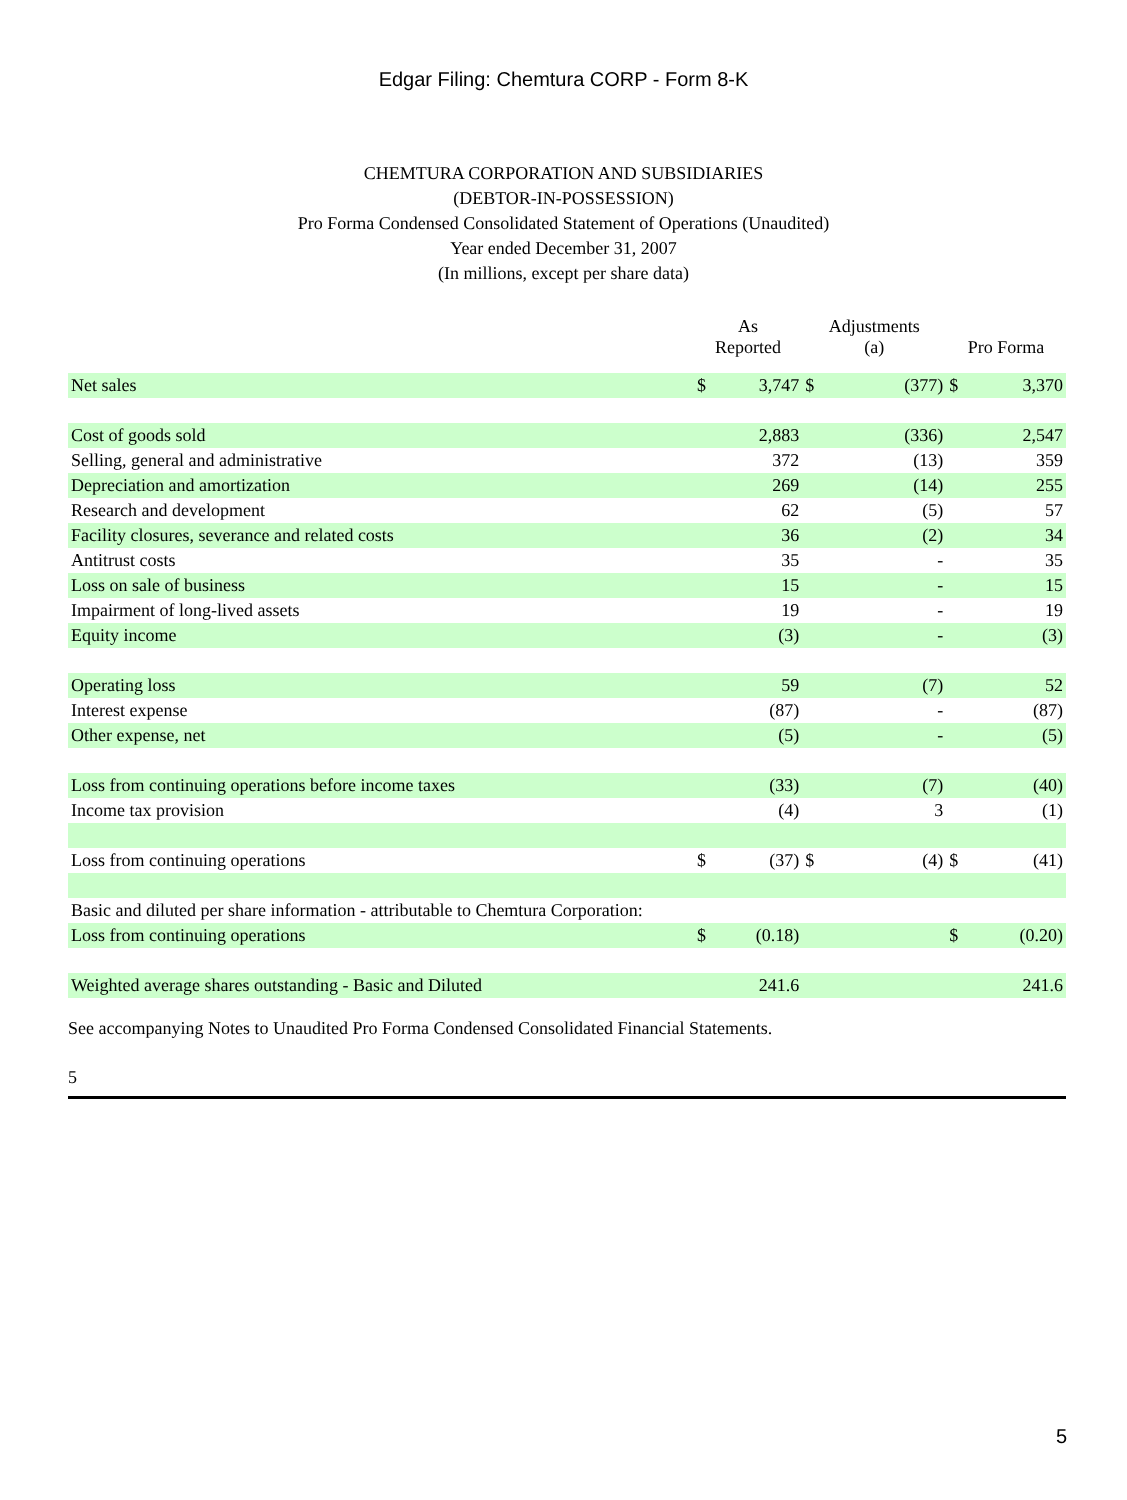Edgar Filing: Chemtura CORP - Form 8-K
CHEMTURA CORPORATION AND SUBSIDIARIES
(DEBTOR-IN-POSSESSION)
Pro Forma Condensed Consolidated Statement of Operations (Unaudited)
Year ended December 31, 2007
(In millions, except per share data)
| | As Reported | | Adjustments (a) | | Pro Forma | |
| --- | --- | --- | --- | --- | --- | --- |
| Net sales | $ | 3,747 | $ | (377) | $ | 3,370 |
| Cost of goods sold | | 2,883 | | (336) | | 2,547 |
| Selling, general and administrative | | 372 | | (13) | | 359 |
| Depreciation and amortization | | 269 | | (14) | | 255 |
| Research and development | | 62 | | (5) | | 57 |
| Facility closures, severance and related costs | | 36 | | (2) | | 34 |
| Antitrust costs | | 35 | | - | | 35 |
| Loss on sale of business | | 15 | | - | | 15 |
| Impairment of long-lived assets | | 19 | | - | | 19 |
| Equity income | | (3) | | - | | (3) |
| Operating loss | | 59 | | (7) | | 52 |
| Interest expense | | (87) | | - | | (87) |
| Other expense, net | | (5) | | - | | (5) |
| Loss from continuing operations before income taxes | | (33) | | (7) | | (40) |
| Income tax provision | | (4) | | 3 | | (1) |
| Loss from continuing operations | $ | (37) | $ | (4) | $ | (41) |
| Basic and diluted per share information - attributable to Chemtura Corporation: | | | | | | |
| Loss from continuing operations | $ | (0.18) | | | $ | (0.20) |
| Weighted average shares outstanding - Basic and Diluted | | 241.6 | | | | 241.6 |
See accompanying Notes to Unaudited Pro Forma Condensed Consolidated Financial Statements.
5
5